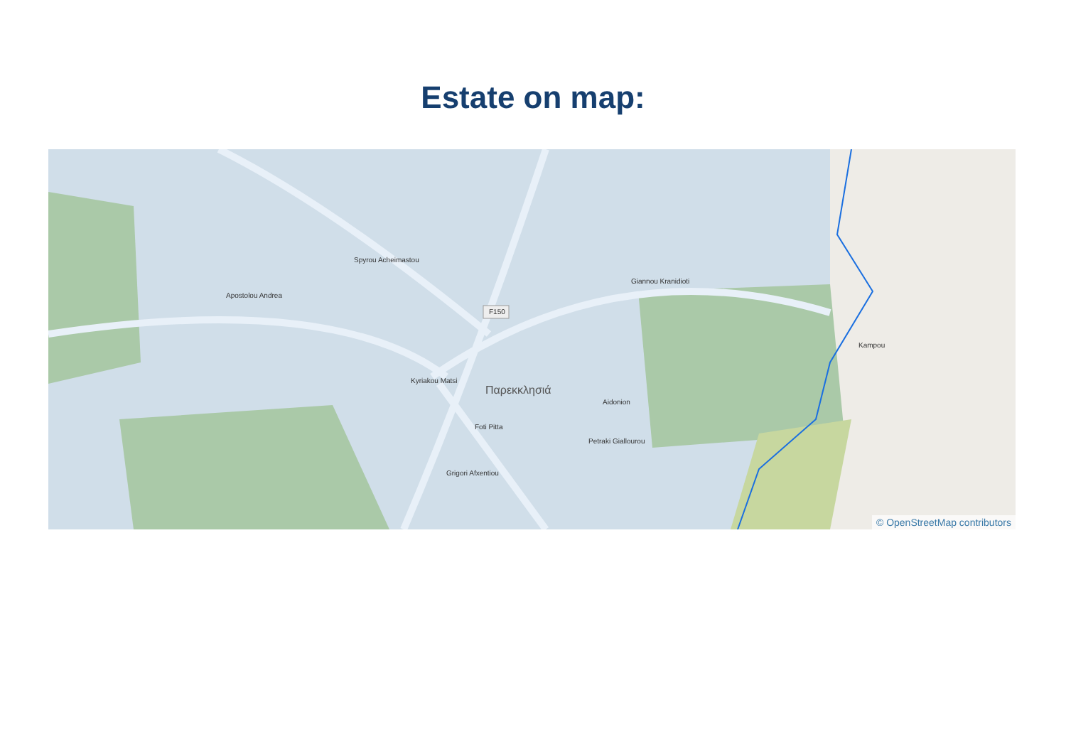Estate on map:
F150
Spyrou Acheimastou
Giannou Kranidioti
Παρεκκλησιά
Apostolou Andrea
Kyriakou Matsi
Aidonion
Petraki Giallourou
Foti Pitta
Grigori Afxentiou
Kampou
© OpenStreetMap contributors